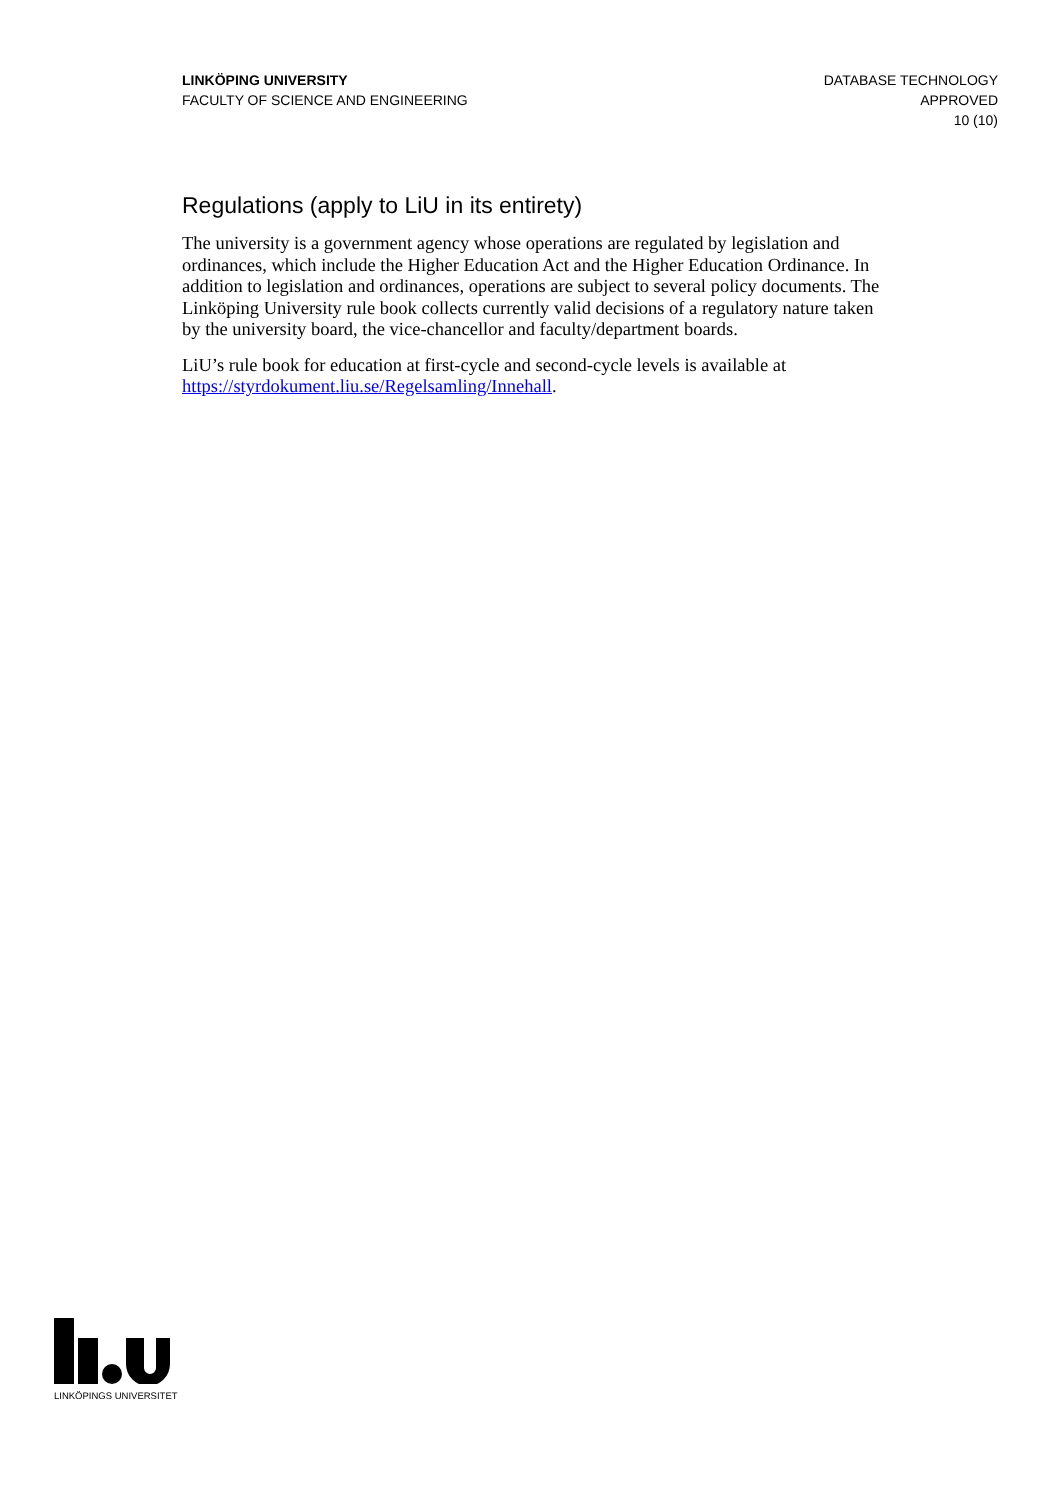LINKÖPING UNIVERSITY
FACULTY OF SCIENCE AND ENGINEERING
DATABASE TECHNOLOGY
APPROVED
10 (10)
Regulations (apply to LiU in its entirety)
The university is a government agency whose operations are regulated by legislation and ordinances, which include the Higher Education Act and the Higher Education Ordinance. In addition to legislation and ordinances, operations are subject to several policy documents. The Linköping University rule book collects currently valid decisions of a regulatory nature taken by the university board, the vice-chancellor and faculty/department boards.
LiU’s rule book for education at first-cycle and second-cycle levels is available at https://styrdokument.liu.se/Regelsamling/Innehall.
LINKÖPINGS UNIVERSITET